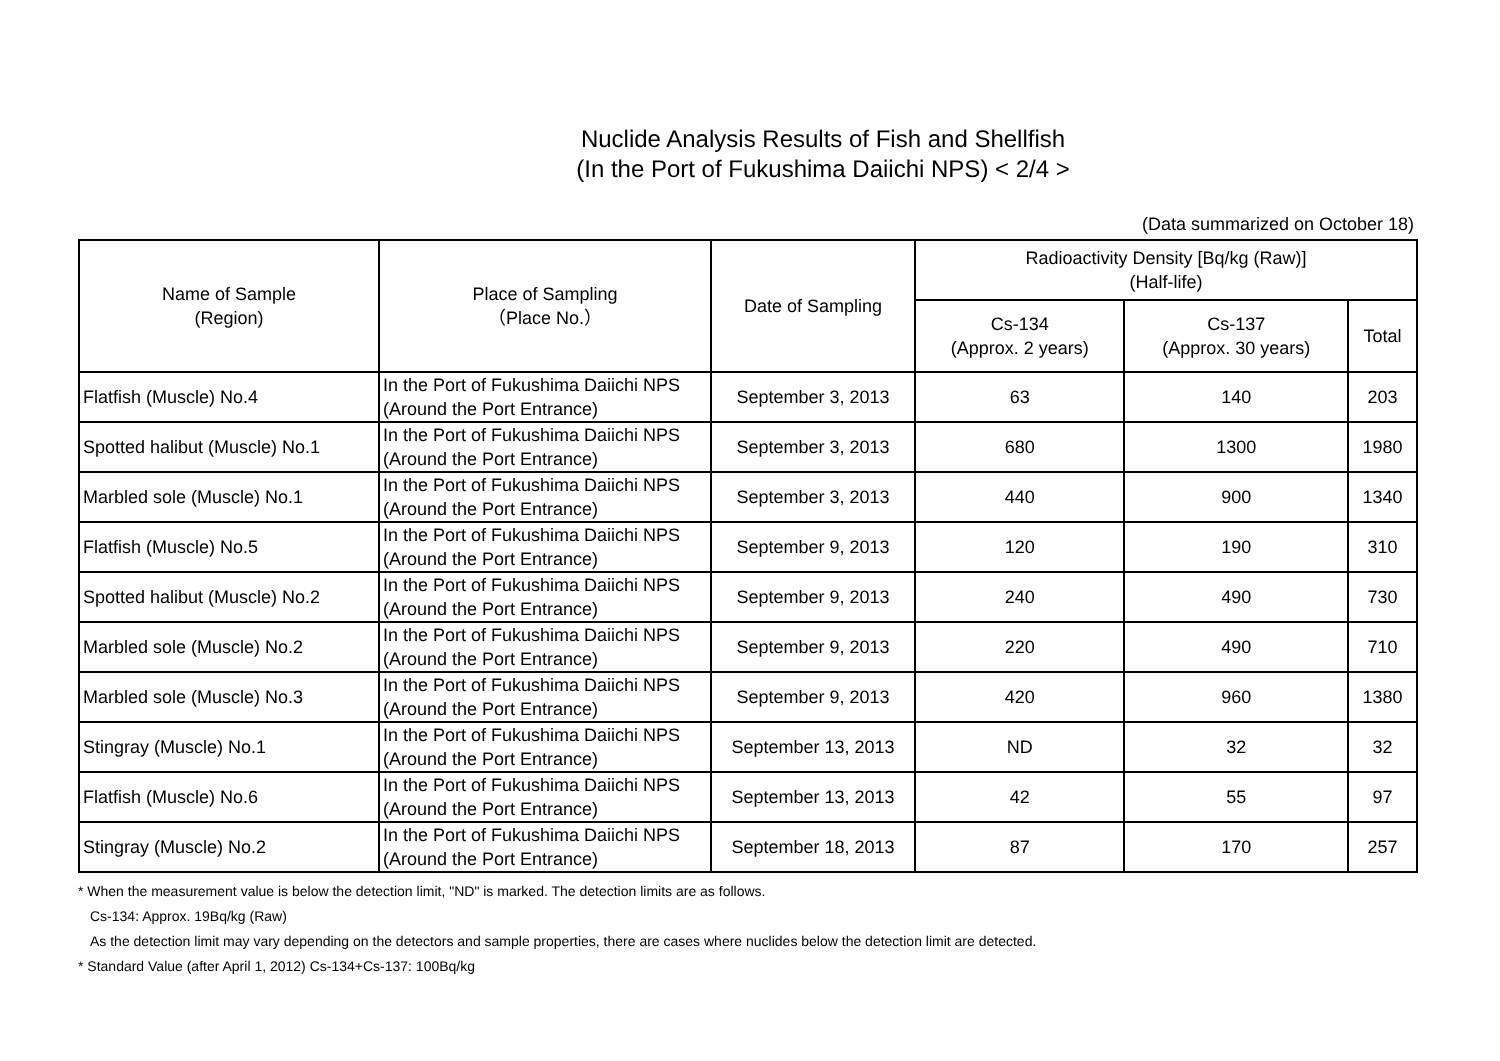Nuclide Analysis Results of Fish and Shellfish
(In the Port of Fukushima Daiichi NPS) < 2/4 >
(Data summarized on October 18)
| Name of Sample (Region) | Place of Sampling （Place No.） | Date of Sampling | Radioactivity Density [Bq/kg (Raw)] (Half-life) | | |
| --- | --- | --- | --- | --- | --- |
| | | | Cs-134 (Approx. 2 years) | Cs-137 (Approx. 30 years) | Total |
| Flatfish (Muscle) No.4 | In the Port of Fukushima Daiichi NPS (Around the Port Entrance) | September 3, 2013 | 63 | 140 | 203 |
| Spotted halibut (Muscle) No.1 | In the Port of Fukushima Daiichi NPS (Around the Port Entrance) | September 3, 2013 | 680 | 1300 | 1980 |
| Marbled sole (Muscle) No.1 | In the Port of Fukushima Daiichi NPS (Around the Port Entrance) | September 3, 2013 | 440 | 900 | 1340 |
| Flatfish (Muscle) No.5 | In the Port of Fukushima Daiichi NPS (Around the Port Entrance) | September 9, 2013 | 120 | 190 | 310 |
| Spotted halibut (Muscle) No.2 | In the Port of Fukushima Daiichi NPS (Around the Port Entrance) | September 9, 2013 | 240 | 490 | 730 |
| Marbled sole (Muscle) No.2 | In the Port of Fukushima Daiichi NPS (Around the Port Entrance) | September 9, 2013 | 220 | 490 | 710 |
| Marbled sole (Muscle) No.3 | In the Port of Fukushima Daiichi NPS (Around the Port Entrance) | September 9, 2013 | 420 | 960 | 1380 |
| Stingray (Muscle) No.1 | In the Port of Fukushima Daiichi NPS (Around the Port Entrance) | September 13, 2013 | ND | 32 | 32 |
| Flatfish (Muscle) No.6 | In the Port of Fukushima Daiichi NPS (Around the Port Entrance) | September 13, 2013 | 42 | 55 | 97 |
| Stingray (Muscle) No.2 | In the Port of Fukushima Daiichi NPS (Around the Port Entrance) | September 18, 2013 | 87 | 170 | 257 |
* When the measurement value is below the detection limit, "ND" is marked. The detection limits are as follows.
Cs-134: Approx. 19Bq/kg (Raw)
As the detection limit may vary depending on the detectors and sample properties, there are cases where nuclides below the detection limit are detected.
* Standard Value (after April 1, 2012) Cs-134+Cs-137: 100Bq/kg